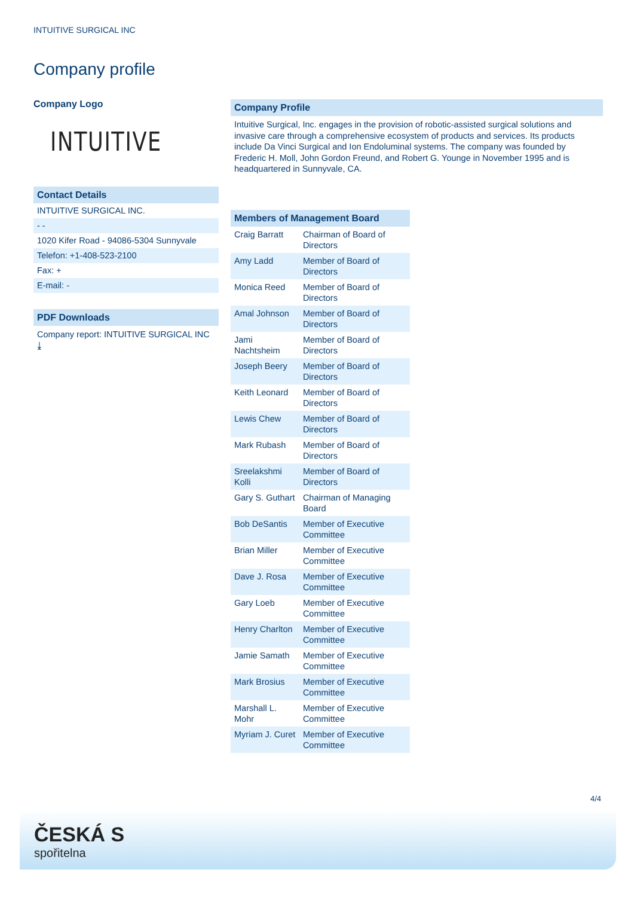INTUITIVE SURGICAL INC
Company profile
Company Logo
INTUITIVE
Contact Details
INTUITIVE SURGICAL INC.
- -
1020 Kifer Road - 94086-5304 Sunnyvale
Telefon: +1-408-523-2100
Fax: +
E-mail: -
PDF Downloads
Company report: INTUITIVE SURGICAL INC ⤓
Company Profile
Intuitive Surgical, Inc. engages in the provision of robotic-assisted surgical solutions and invasive care through a comprehensive ecosystem of products and services. Its products include Da Vinci Surgical and Ion Endoluminal systems. The company was founded by Frederic H. Moll, John Gordon Freund, and Robert G. Younge in November 1995 and is headquartered in Sunnyvale, CA.
| Members of Management Board | |
| --- | --- |
| Craig Barratt | Chairman of Board of Directors |
| Amy Ladd | Member of Board of Directors |
| Monica Reed | Member of Board of Directors |
| Amal Johnson | Member of Board of Directors |
| Jami Nachtsheim | Member of Board of Directors |
| Joseph Beery | Member of Board of Directors |
| Keith Leonard | Member of Board of Directors |
| Lewis Chew | Member of Board of Directors |
| Mark Rubash | Member of Board of Directors |
| Sreelakshmi Kolli | Member of Board of Directors |
| Gary S. Guthart | Chairman of Managing Board |
| Bob DeSantis | Member of Executive Committee |
| Brian Miller | Member of Executive Committee |
| Dave J. Rosa | Member of Executive Committee |
| Gary Loeb | Member of Executive Committee |
| Henry Charlton | Member of Executive Committee |
| Jamie Samath | Member of Executive Committee |
| Mark Brosius | Member of Executive Committee |
| Marshall L. Mohr | Member of Executive Committee |
| Myriam J. Curet | Member of Executive Committee |
4/4
ČESKÁ S
spořitelna